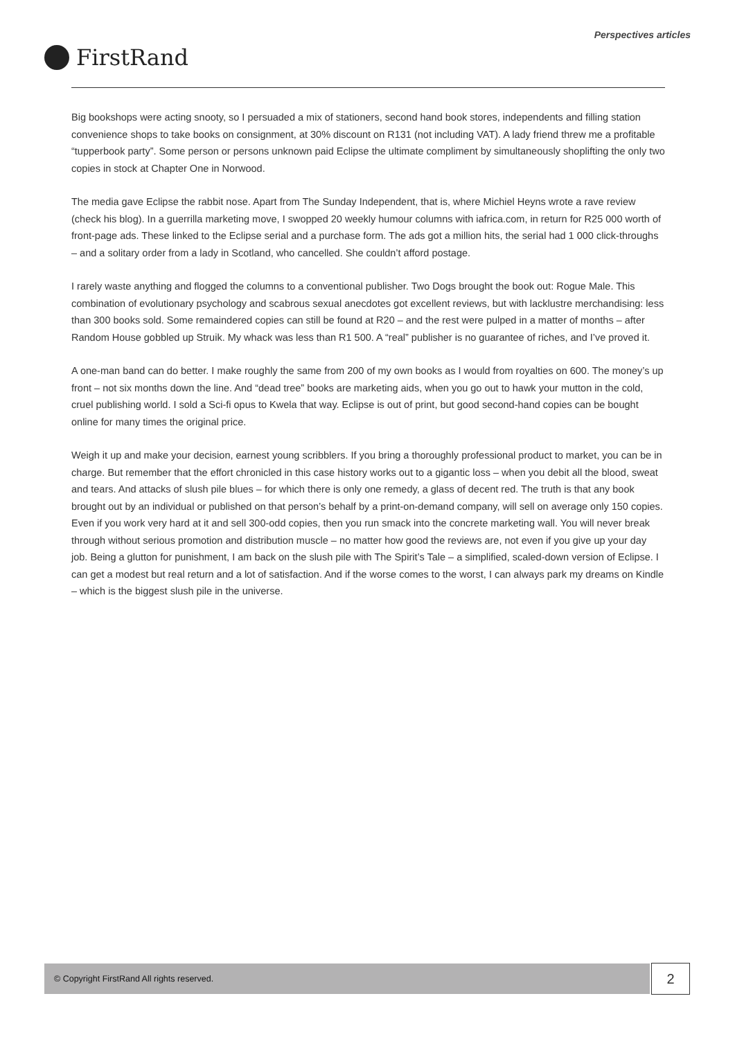Perspectives articles
FirstRand
Big bookshops were acting snooty, so I persuaded a mix of stationers, second hand book stores, independents and filling station convenience shops to take books on consignment, at 30% discount on R131 (not including VAT). A lady friend threw me a profitable “tupperbook party”. Some person or persons unknown paid Eclipse the ultimate compliment by simultaneously shoplifting the only two copies in stock at Chapter One in Norwood.
The media gave Eclipse the rabbit nose. Apart from The Sunday Independent, that is, where Michiel Heyns wrote a rave review (check his blog). In a guerrilla marketing move, I swopped 20 weekly humour columns with iafrica.com, in return for R25 000 worth of front-page ads. These linked to the Eclipse serial and a purchase form. The ads got a million hits, the serial had 1 000 click-throughs – and a solitary order from a lady in Scotland, who cancelled. She couldn’t afford postage.
I rarely waste anything and flogged the columns to a conventional publisher. Two Dogs brought the book out: Rogue Male. This combination of evolutionary psychology and scabrous sexual anecdotes got excellent reviews, but with lacklustre merchandising: less than 300 books sold. Some remaindered copies can still be found at R20 – and the rest were pulped in a matter of months – after Random House gobbled up Struik. My whack was less than R1 500. A “real” publisher is no guarantee of riches, and I’ve proved it.
A one-man band can do better. I make roughly the same from 200 of my own books as I would from royalties on 600. The money’s up front – not six months down the line. And “dead tree” books are marketing aids, when you go out to hawk your mutton in the cold, cruel publishing world. I sold a Sci-fi opus to Kwela that way. Eclipse is out of print, but good second-hand copies can be bought online for many times the original price.
Weigh it up and make your decision, earnest young scribblers. If you bring a thoroughly professional product to market, you can be in charge. But remember that the effort chronicled in this case history works out to a gigantic loss – when you debit all the blood, sweat and tears. And attacks of slush pile blues – for which there is only one remedy, a glass of decent red. The truth is that any book brought out by an individual or published on that person’s behalf by a print-on-demand company, will sell on average only 150 copies. Even if you work very hard at it and sell 300-odd copies, then you run smack into the concrete marketing wall. You will never break through without serious promotion and distribution muscle – no matter how good the reviews are, not even if you give up your day job. Being a glutton for punishment, I am back on the slush pile with The Spirit’s Tale – a simplified, scaled-down version of Eclipse. I can get a modest but real return and a lot of satisfaction. And if the worse comes to the worst, I can always park my dreams on Kindle – which is the biggest slush pile in the universe.
© Copyright FirstRand All rights reserved. 2